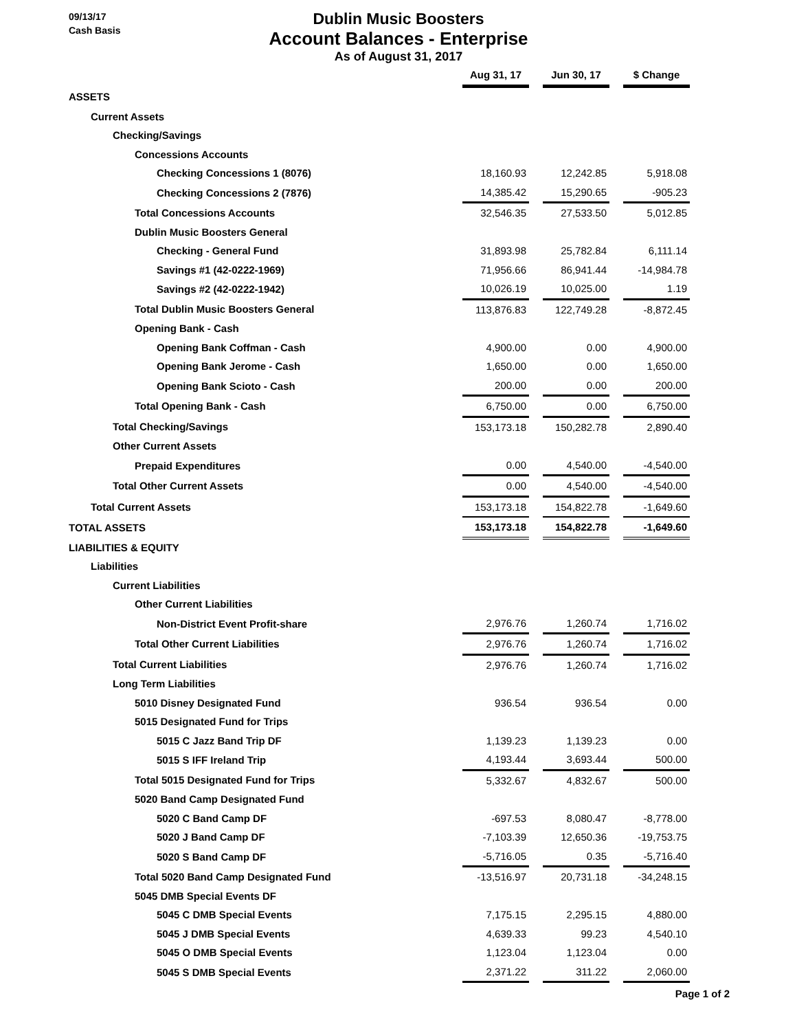09/13/17
Cash Basis
Dublin Music Boosters
Account Balances - Enterprise
As of August 31, 2017
| | Aug 31, 17 | | Jun 30, 17 | | $ Change |
| ASSETS | | | | | |
| Current Assets | | | | | |
| Checking/Savings | | | | | |
| Concessions Accounts | | | | | |
| Checking Concessions 1 (8076) | 18,160.93 | | 12,242.85 | | 5,918.08 |
| Checking Concessions 2 (7876) | 14,385.42 | | 15,290.65 | | -905.23 |
| Total Concessions Accounts | 32,546.35 | | 27,533.50 | | 5,012.85 |
| Dublin Music Boosters General | | | | | |
| Checking - General Fund | 31,893.98 | | 25,782.84 | | 6,111.14 |
| Savings #1 (42-0222-1969) | 71,956.66 | | 86,941.44 | | -14,984.78 |
| Savings #2 (42-0222-1942) | 10,026.19 | | 10,025.00 | | 1.19 |
| Total Dublin Music Boosters General | 113,876.83 | | 122,749.28 | | -8,872.45 |
| Opening Bank - Cash | | | | | |
| Opening Bank Coffman - Cash | 4,900.00 | | 0.00 | | 4,900.00 |
| Opening Bank Jerome - Cash | 1,650.00 | | 0.00 | | 1,650.00 |
| Opening Bank Scioto - Cash | 200.00 | | 0.00 | | 200.00 |
| Total Opening Bank - Cash | 6,750.00 | | 0.00 | | 6,750.00 |
| Total Checking/Savings | 153,173.18 | | 150,282.78 | | 2,890.40 |
| Other Current Assets | | | | | |
| Prepaid Expenditures | 0.00 | | 4,540.00 | | -4,540.00 |
| Total Other Current Assets | 0.00 | | 4,540.00 | | -4,540.00 |
| Total Current Assets | 153,173.18 | | 154,822.78 | | -1,649.60 |
| TOTAL ASSETS | 153,173.18 | | 154,822.78 | | -1,649.60 |
| LIABILITIES & EQUITY | | | | | |
| Liabilities | | | | | |
| Current Liabilities | | | | | |
| Other Current Liabilities | | | | | |
| Non-District Event Profit-share | 2,976.76 | | 1,260.74 | | 1,716.02 |
| Total Other Current Liabilities | 2,976.76 | | 1,260.74 | | 1,716.02 |
| Total Current Liabilities | 2,976.76 | | 1,260.74 | | 1,716.02 |
| Long Term Liabilities | | | | | |
| 5010 Disney Designated Fund | 936.54 | | 936.54 | | 0.00 |
| 5015 Designated Fund for Trips | | | | | |
| 5015 C Jazz Band Trip DF | 1,139.23 | | 1,139.23 | | 0.00 |
| 5015 S IFF Ireland Trip | 4,193.44 | | 3,693.44 | | 500.00 |
| Total 5015 Designated Fund for Trips | 5,332.67 | | 4,832.67 | | 500.00 |
| 5020 Band Camp Designated Fund | | | | | |
| 5020 C Band Camp DF | -697.53 | | 8,080.47 | | -8,778.00 |
| 5020 J Band Camp DF | -7,103.39 | | 12,650.36 | | -19,753.75 |
| 5020 S Band Camp DF | -5,716.05 | | 0.35 | | -5,716.40 |
| Total 5020 Band Camp Designated Fund | -13,516.97 | | 20,731.18 | | -34,248.15 |
| 5045 DMB Special Events DF | | | | | |
| 5045 C DMB Special Events | 7,175.15 | | 2,295.15 | | 4,880.00 |
| 5045 J DMB Special Events | 4,639.33 | | 99.23 | | 4,540.10 |
| 5045 O DMB Special Events | 1,123.04 | | 1,123.04 | | 0.00 |
| 5045 S DMB Special Events | 2,371.22 | | 311.22 | | 2,060.00 |
Page 1 of 2